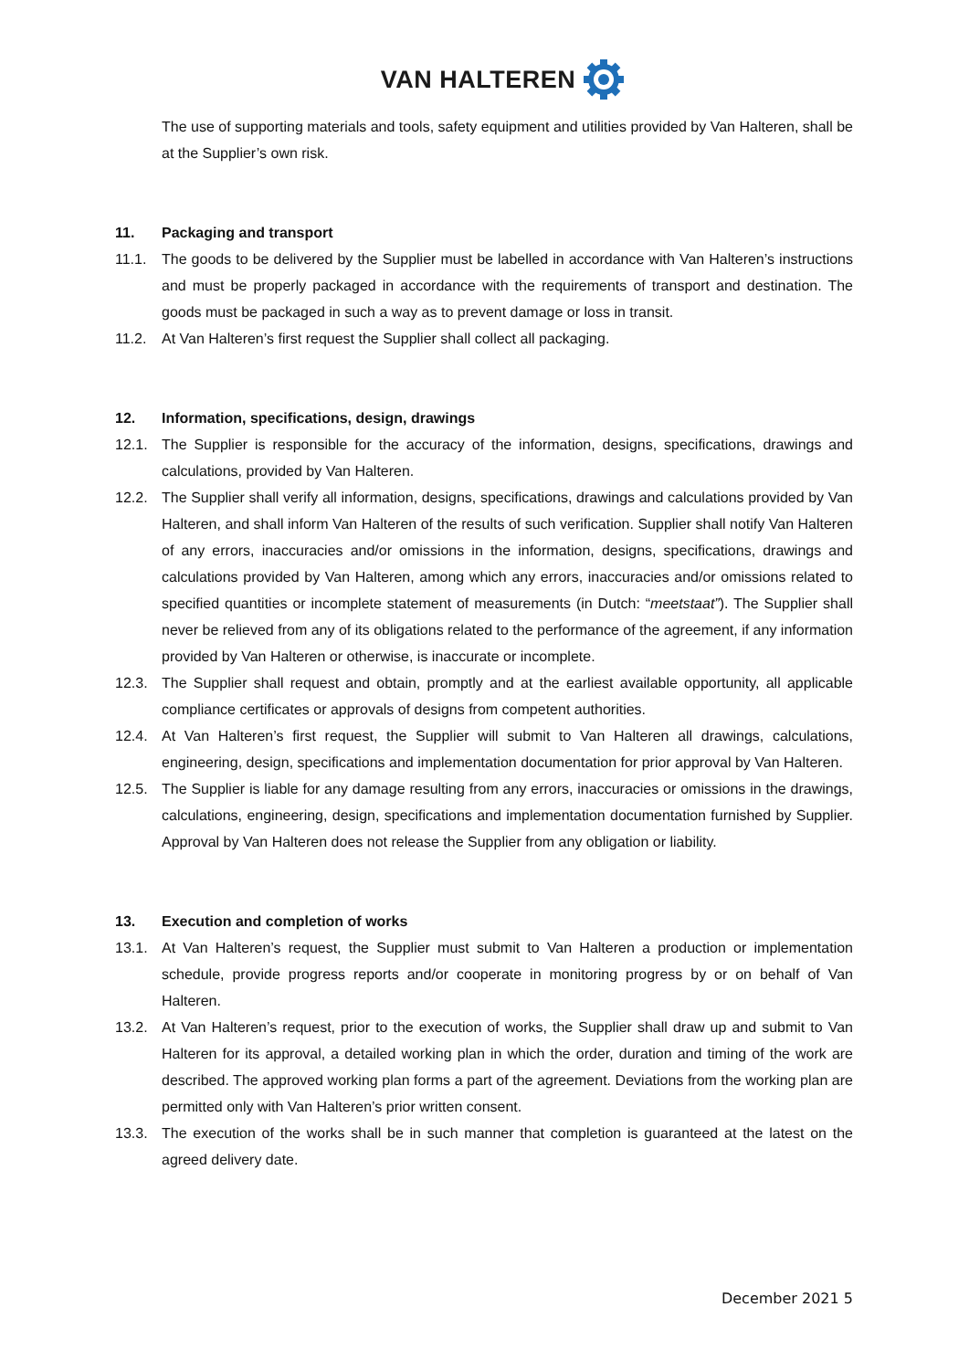VAN HALTEREN
The use of supporting materials and tools, safety equipment and utilities provided by Van Halteren, shall be at the Supplier’s own risk.
11. Packaging and transport
11.1. The goods to be delivered by the Supplier must be labelled in accordance with Van Halteren’s instructions and must be properly packaged in accordance with the requirements of transport and destination. The goods must be packaged in such a way as to prevent damage or loss in transit.
11.2. At Van Halteren’s first request the Supplier shall collect all packaging.
12. Information, specifications, design, drawings
12.1. The Supplier is responsible for the accuracy of the information, designs, specifications, drawings and calculations, provided by Van Halteren.
12.2. The Supplier shall verify all information, designs, specifications, drawings and calculations provided by Van Halteren, and shall inform Van Halteren of the results of such verification. Supplier shall notify Van Halteren of any errors, inaccuracies and/or omissions in the information, designs, specifications, drawings and calculations provided by Van Halteren, among which any errors, inaccuracies and/or omissions related to specified quantities or incomplete statement of measurements (in Dutch: “meetstaat”). The Supplier shall never be relieved from any of its obligations related to the performance of the agreement, if any information provided by Van Halteren or otherwise, is inaccurate or incomplete.
12.3. The Supplier shall request and obtain, promptly and at the earliest available opportunity, all applicable compliance certificates or approvals of designs from competent authorities.
12.4. At Van Halteren’s first request, the Supplier will submit to Van Halteren all drawings, calculations, engineering, design, specifications and implementation documentation for prior approval by Van Halteren.
12.5. The Supplier is liable for any damage resulting from any errors, inaccuracies or omissions in the drawings, calculations, engineering, design, specifications and implementation documentation furnished by Supplier. Approval by Van Halteren does not release the Supplier from any obligation or liability.
13. Execution and completion of works
13.1. At Van Halteren’s request, the Supplier must submit to Van Halteren a production or implementation schedule, provide progress reports and/or cooperate in monitoring progress by or on behalf of Van Halteren.
13.2. At Van Halteren’s request, prior to the execution of works, the Supplier shall draw up and submit to Van Halteren for its approval, a detailed working plan in which the order, duration and timing of the work are described. The approved working plan forms a part of the agreement. Deviations from the working plan are permitted only with Van Halteren’s prior written consent.
13.3. The execution of the works shall be in such manner that completion is guaranteed at the latest on the agreed delivery date.
December 2021 5